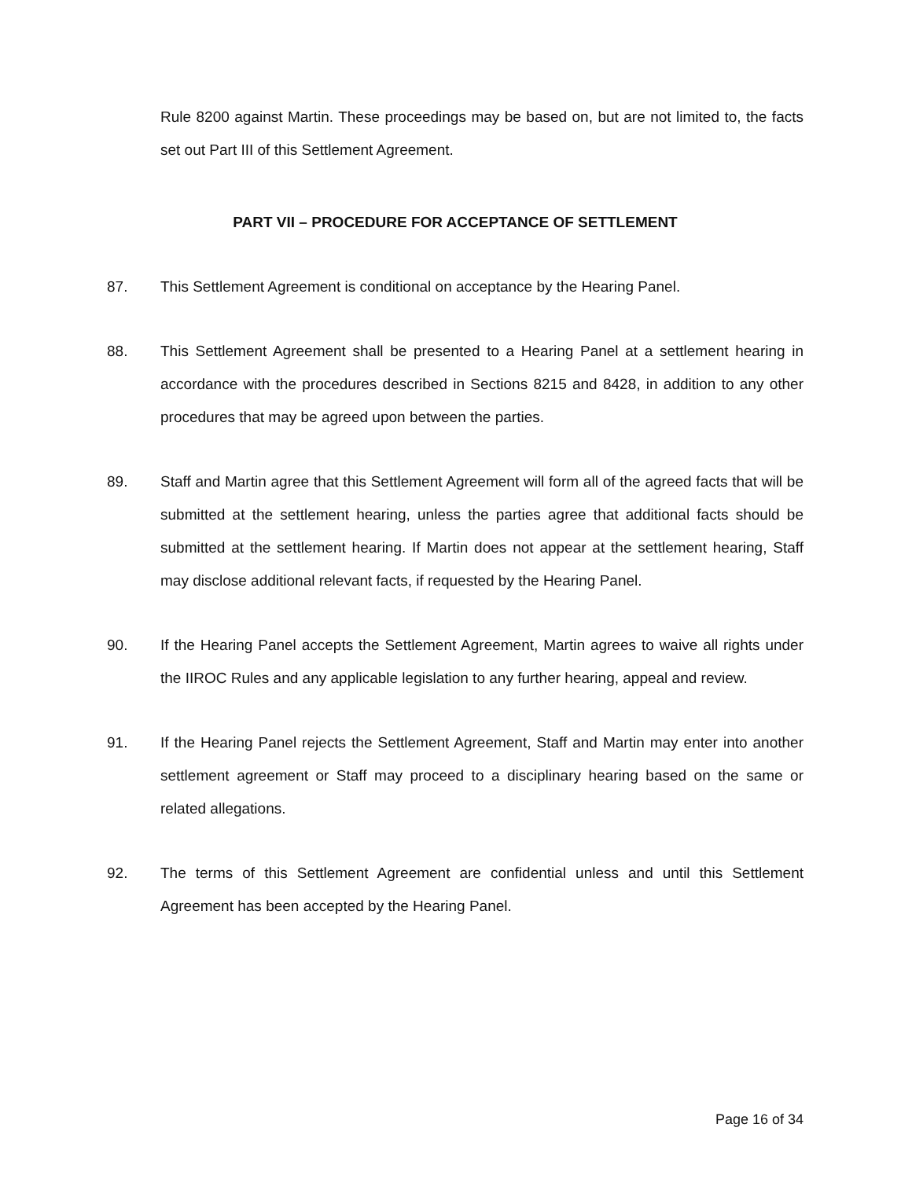Rule 8200 against Martin. These proceedings may be based on, but are not limited to, the facts set out Part III of this Settlement Agreement.
PART VII – PROCEDURE FOR ACCEPTANCE OF SETTLEMENT
87. This Settlement Agreement is conditional on acceptance by the Hearing Panel.
88. This Settlement Agreement shall be presented to a Hearing Panel at a settlement hearing in accordance with the procedures described in Sections 8215 and 8428, in addition to any other procedures that may be agreed upon between the parties.
89. Staff and Martin agree that this Settlement Agreement will form all of the agreed facts that will be submitted at the settlement hearing, unless the parties agree that additional facts should be submitted at the settlement hearing. If Martin does not appear at the settlement hearing, Staff may disclose additional relevant facts, if requested by the Hearing Panel.
90. If the Hearing Panel accepts the Settlement Agreement, Martin agrees to waive all rights under the IIROC Rules and any applicable legislation to any further hearing, appeal and review.
91. If the Hearing Panel rejects the Settlement Agreement, Staff and Martin may enter into another settlement agreement or Staff may proceed to a disciplinary hearing based on the same or related allegations.
92. The terms of this Settlement Agreement are confidential unless and until this Settlement Agreement has been accepted by the Hearing Panel.
Page 16 of 34